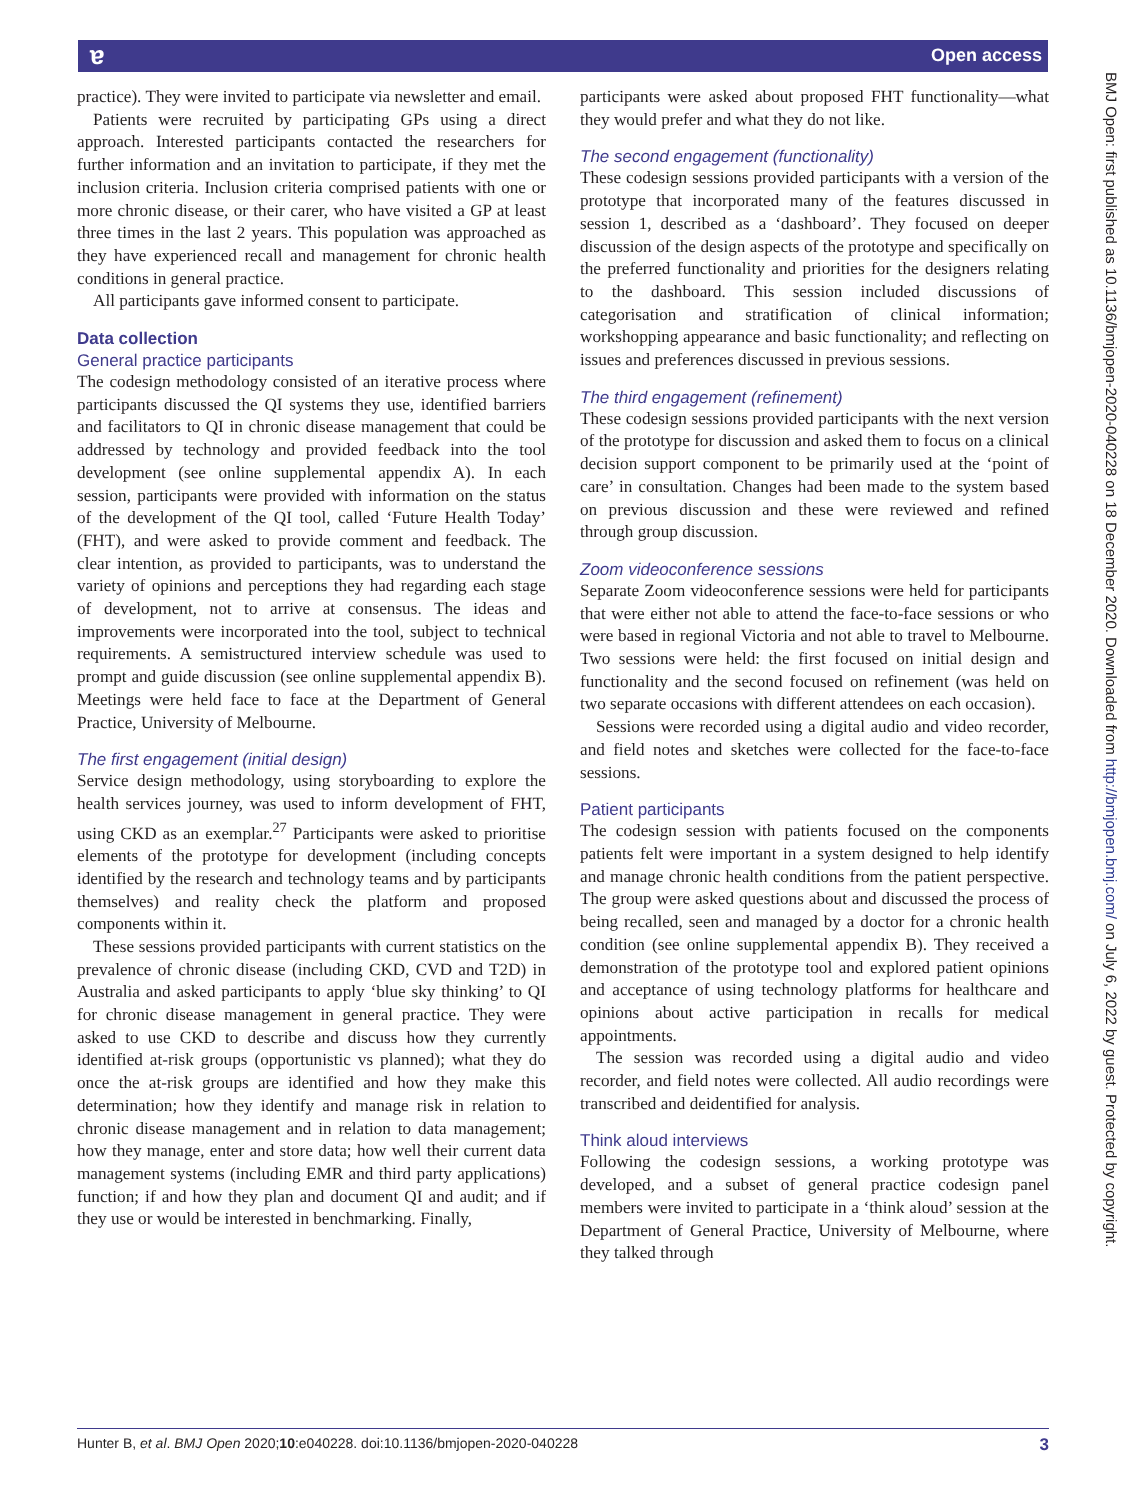ɐ Open access
BMJ Open: first published as 10.1136/bmjopen-2020-040228 on 18 December 2020. Downloaded from http://bmjopen.bmj.com/ on July 6, 2022 by guest. Protected by copyright.
practice). They were invited to participate via newsletter and email.
Patients were recruited by participating GPs using a direct approach. Interested participants contacted the researchers for further information and an invitation to participate, if they met the inclusion criteria. Inclusion criteria comprised patients with one or more chronic disease, or their carer, who have visited a GP at least three times in the last 2 years. This population was approached as they have experienced recall and management for chronic health conditions in general practice.
All participants gave informed consent to participate.
Data collection
General practice participants
The codesign methodology consisted of an iterative process where participants discussed the QI systems they use, identified barriers and facilitators to QI in chronic disease management that could be addressed by technology and provided feedback into the tool development (see online supplemental appendix A). In each session, participants were provided with information on the status of the development of the QI tool, called ‘Future Health Today’ (FHT), and were asked to provide comment and feedback. The clear intention, as provided to participants, was to understand the variety of opinions and perceptions they had regarding each stage of development, not to arrive at consensus. The ideas and improvements were incorporated into the tool, subject to technical requirements. A semistructured interview schedule was used to prompt and guide discussion (see online supplemental appendix B). Meetings were held face to face at the Department of General Practice, University of Melbourne.
The first engagement (initial design)
Service design methodology, using storyboarding to explore the health services journey, was used to inform development of FHT, using CKD as an exemplar.<sup>27</sup> Participants were asked to prioritise elements of the prototype for development (including concepts identified by the research and technology teams and by participants themselves) and reality check the platform and proposed components within it.
These sessions provided participants with current statistics on the prevalence of chronic disease (including CKD, CVD and T2D) in Australia and asked participants to apply ‘blue sky thinking’ to QI for chronic disease management in general practice. They were asked to use CKD to describe and discuss how they currently identified at-risk groups (opportunistic vs planned); what they do once the at-risk groups are identified and how they make this determination; how they identify and manage risk in relation to chronic disease management and in relation to data management; how they manage, enter and store data; how well their current data management systems (including EMR and third party applications) function; if and how they plan and document QI and audit; and if they use or would be interested in benchmarking. Finally,
participants were asked about proposed FHT functionality—what they would prefer and what they do not like.
The second engagement (functionality)
These codesign sessions provided participants with a version of the prototype that incorporated many of the features discussed in session 1, described as a ‘dashboard’. They focused on deeper discussion of the design aspects of the prototype and specifically on the preferred functionality and priorities for the designers relating to the dashboard. This session included discussions of categorisation and stratification of clinical information; workshopping appearance and basic functionality; and reflecting on issues and preferences discussed in previous sessions.
The third engagement (refinement)
These codesign sessions provided participants with the next version of the prototype for discussion and asked them to focus on a clinical decision support component to be primarily used at the ‘point of care’ in consultation. Changes had been made to the system based on previous discussion and these were reviewed and refined through group discussion.
Zoom videoconference sessions
Separate Zoom videoconference sessions were held for participants that were either not able to attend the face-to-face sessions or who were based in regional Victoria and not able to travel to Melbourne. Two sessions were held: the first focused on initial design and functionality and the second focused on refinement (was held on two separate occasions with different attendees on each occasion).
Sessions were recorded using a digital audio and video recorder, and field notes and sketches were collected for the face-to-face sessions.
Patient participants
The codesign session with patients focused on the components patients felt were important in a system designed to help identify and manage chronic health conditions from the patient perspective. The group were asked questions about and discussed the process of being recalled, seen and managed by a doctor for a chronic health condition (see online supplemental appendix B). They received a demonstration of the prototype tool and explored patient opinions and acceptance of using technology platforms for healthcare and opinions about active participation in recalls for medical appointments.
The session was recorded using a digital audio and video recorder, and field notes were collected. All audio recordings were transcribed and deidentified for analysis.
Think aloud interviews
Following the codesign sessions, a working prototype was developed, and a subset of general practice codesign panel members were invited to participate in a ‘think aloud’ session at the Department of General Practice, University of Melbourne, where they talked through
Hunter B, et al. BMJ Open 2020;10:e040228. doi:10.1136/bmjopen-2020-040228 3